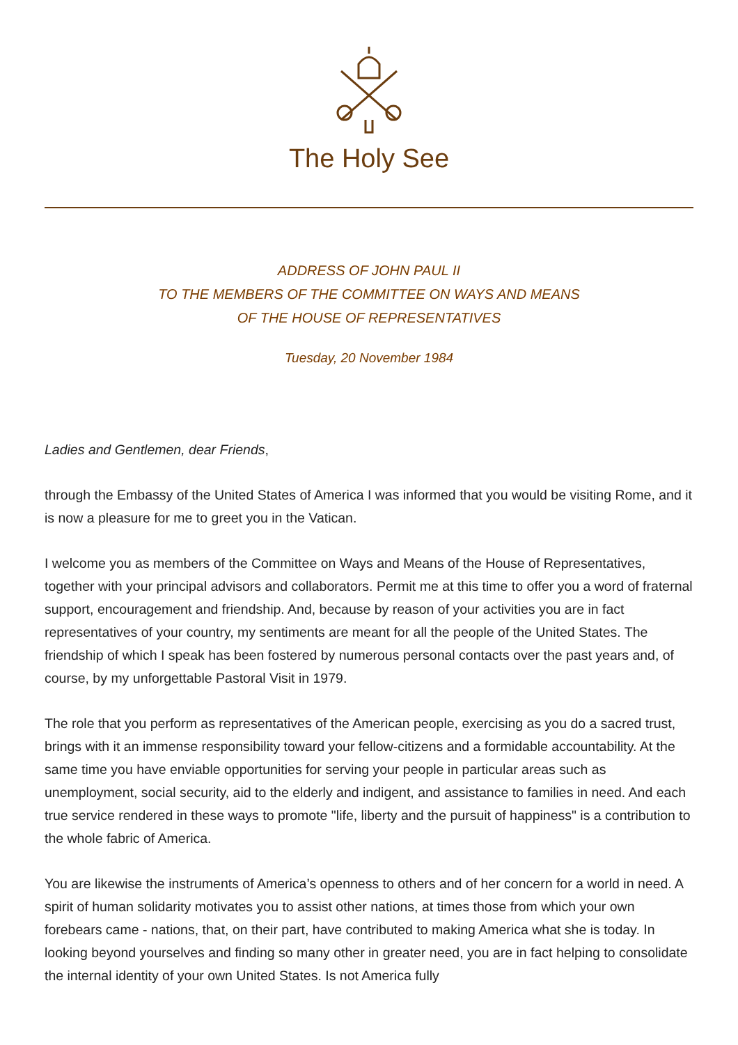The Holy See
ADDRESS OF JOHN PAUL II
TO THE MEMBERS OF THE COMMITTEE ON WAYS AND MEANS
OF THE HOUSE OF REPRESENTATIVES
Tuesday, 20 November 1984
Ladies and Gentlemen, dear Friends,
through the Embassy of the United States of America I was informed that you would be visiting Rome, and it is now a pleasure for me to greet you in the Vatican.
I welcome you as members of the Committee on Ways and Means of the House of Representatives, together with your principal advisors and collaborators. Permit me at this time to offer you a word of fraternal support, encouragement and friendship. And, because by reason of your activities you are in fact representatives of your country, my sentiments are meant for all the people of the United States. The friendship of which I speak has been fostered by numerous personal contacts over the past years and, of course, by my unforgettable Pastoral Visit in 1979.
The role that you perform as representatives of the American people, exercising as you do a sacred trust, brings with it an immense responsibility toward your fellow-citizens and a formidable accountability. At the same time you have enviable opportunities for serving your people in particular areas such as unemployment, social security, aid to the elderly and indigent, and assistance to families in need. And each true service rendered in these ways to promote "life, liberty and the pursuit of happiness" is a contribution to the whole fabric of America.
You are likewise the instruments of America’s openness to others and of her concern for a world in need. A spirit of human solidarity motivates you to assist other nations, at times those from which your own forebears came - nations, that, on their part, have contributed to making America what she is today. In looking beyond yourselves and finding so many other in greater need, you are in fact helping to consolidate the internal identity of your own United States. Is not America fully